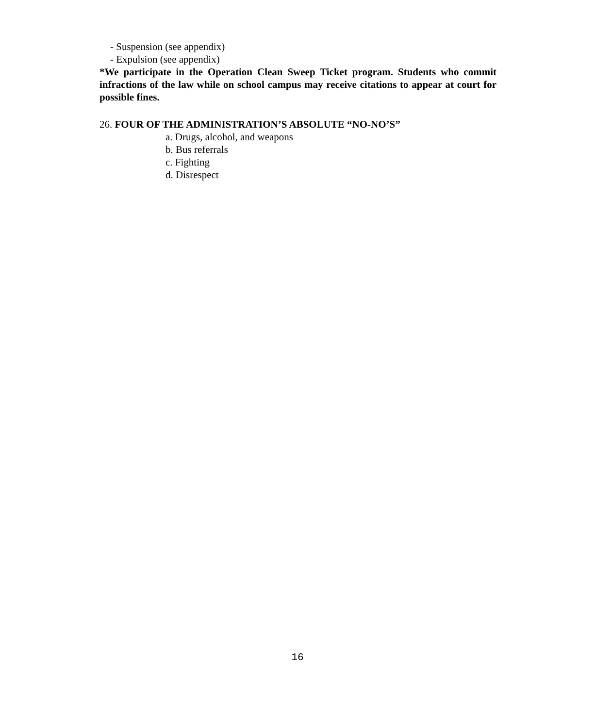- Suspension (see appendix)
- Expulsion (see appendix)
*We participate in the Operation Clean Sweep Ticket program. Students who commit infractions of the law while on school campus may receive citations to appear at court for possible fines.
26. FOUR OF THE ADMINISTRATION’S ABSOLUTE “NO-NO’S”
a. Drugs, alcohol, and weapons
b. Bus referrals
c. Fighting
d. Disrespect
16